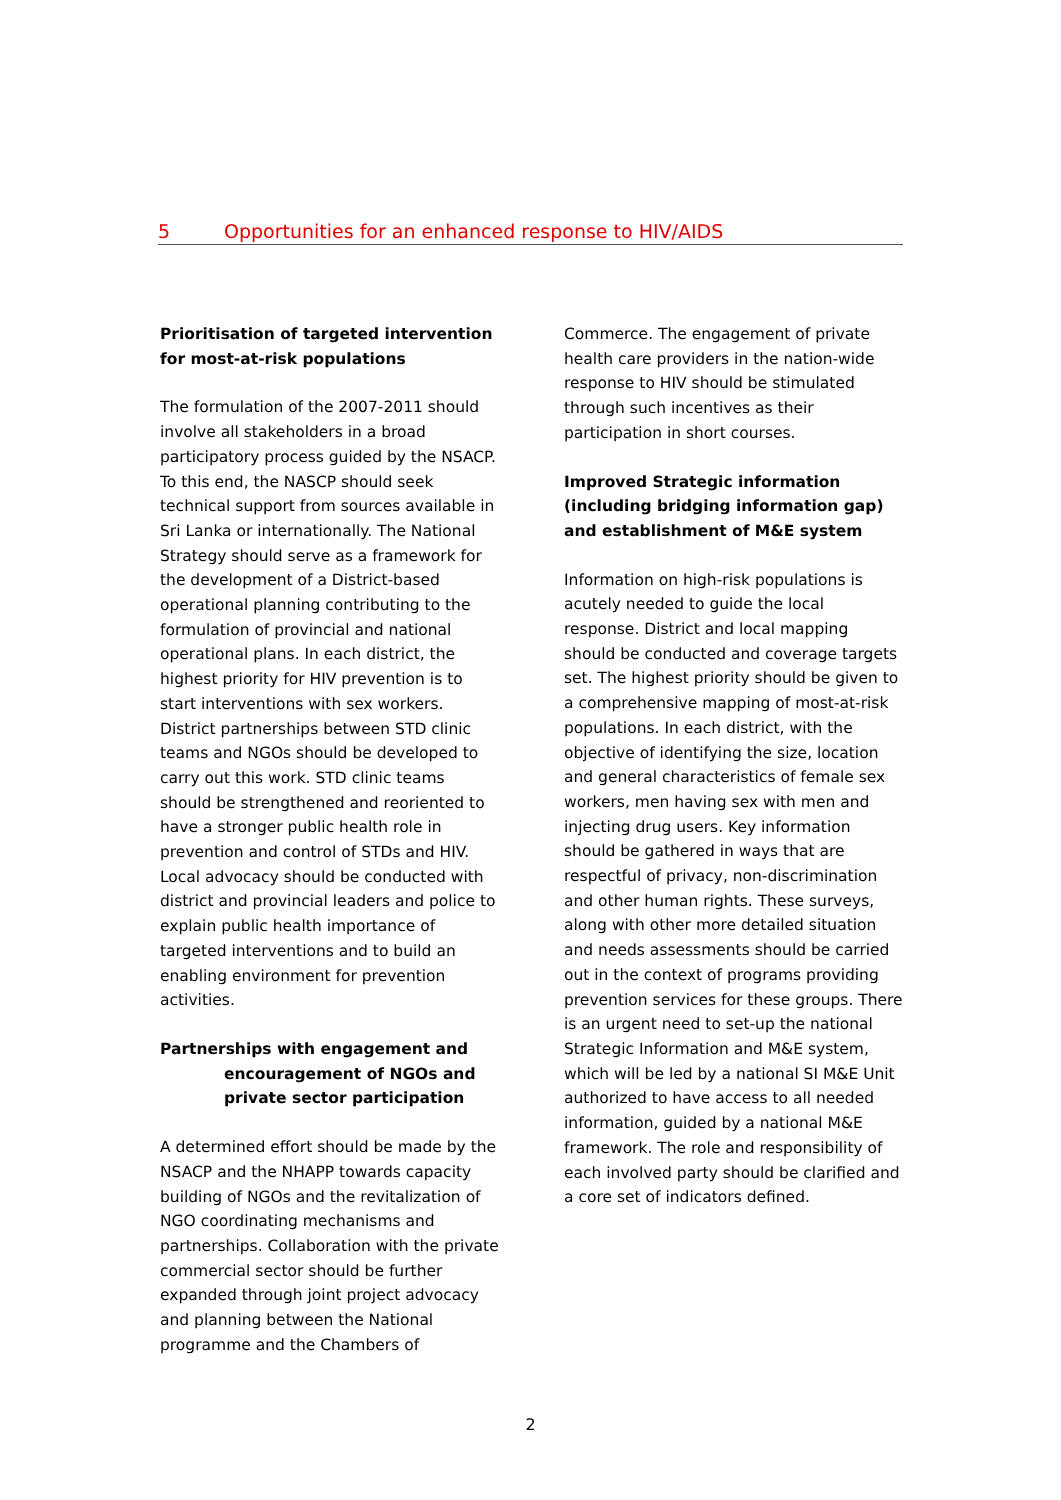5 Opportunities for an enhanced response to HIV/AIDS
Prioritisation of targeted intervention for most-at-risk populations
The formulation of the 2007-2011 should involve all stakeholders in a broad participatory process guided by the NSACP. To this end, the NASCP should seek technical support from sources available in Sri Lanka or internationally. The National Strategy should serve as a framework for the development of a District-based operational planning contributing to the formulation of provincial and national operational plans. In each district, the highest priority for HIV prevention is to start interventions with sex workers. District partnerships between STD clinic teams and NGOs should be developed to carry out this work. STD clinic teams should be strengthened and reoriented to have a stronger public health role in prevention and control of STDs and HIV. Local advocacy should be conducted with district and provincial leaders and police to explain public health importance of targeted interventions and to build an enabling environment for prevention activities.
Partnerships with engagement and
encouragement of NGOs and private sector participation
A determined effort should be made by the NSACP and the NHAPP towards capacity building of NGOs and the revitalization of NGO coordinating mechanisms and partnerships. Collaboration with the private commercial sector should be further expanded through joint project advocacy and planning between the National programme and the Chambers of
Commerce. The engagement of private health care providers in the nation-wide response to HIV should be stimulated through such incentives as their participation in short courses.
Improved Strategic information (including bridging information gap) and establishment of M&E system
Information on high-risk populations is acutely needed to guide the local response. District and local mapping should be conducted and coverage targets set. The highest priority should be given to a comprehensive mapping of most-at-risk populations. In each district, with the objective of identifying the size, location and general characteristics of female sex workers, men having sex with men and injecting drug users. Key information should be gathered in ways that are respectful of privacy, non-discrimination and other human rights. These surveys, along with other more detailed situation and needs assessments should be carried out in the context of programs providing prevention services for these groups. There is an urgent need to set-up the national Strategic Information and M&E system, which will be led by a national SI M&E Unit authorized to have access to all needed information, guided by a national M&E framework. The role and responsibility of each involved party should be clarified and a core set of indicators defined.
2